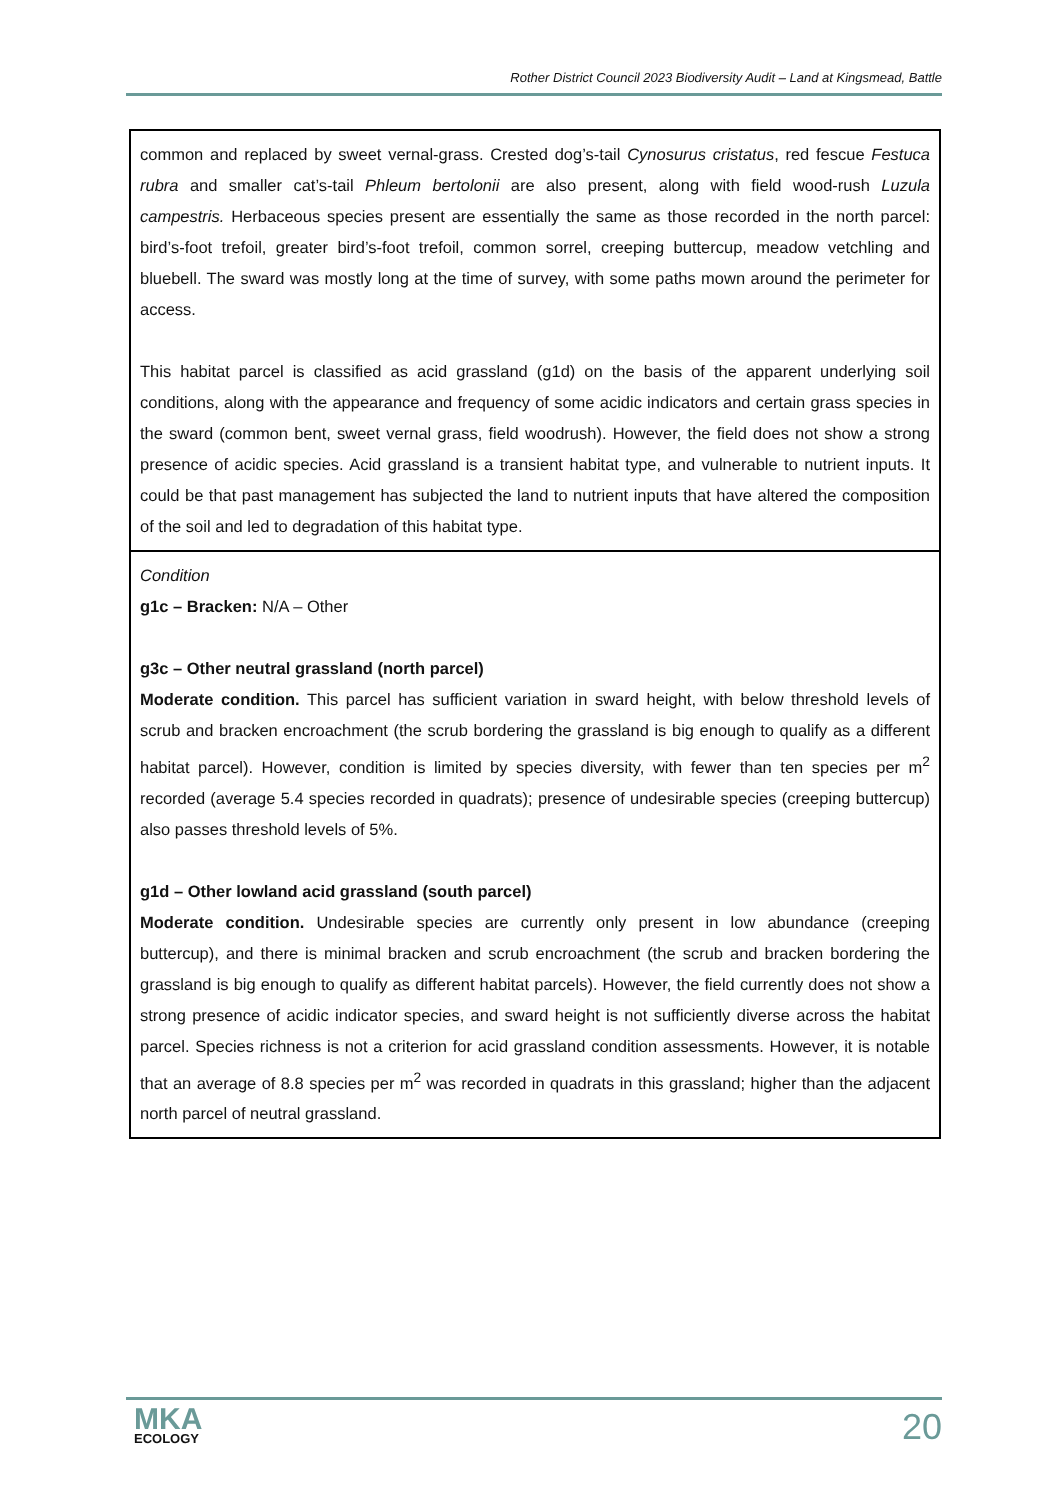Rother District Council 2023 Biodiversity Audit – Land at Kingsmead, Battle
| common and replaced by sweet vernal-grass. Crested dog’s-tail Cynosurus cristatus , red fescue Festuca rubra and smaller cat’s-tail Phleum bertolonii are also present, along with field wood-rush Luzula campestris. Herbaceous species present are essentially the same as those recorded in the north parcel: bird’s-foot trefoil, greater bird’s-foot trefoil, common sorrel, creeping buttercup, meadow vetchling and bluebell. The sward was mostly long at the time of survey, with some paths mown around the perimeter for access. This habitat parcel is classified as acid grassland (g1d) on the basis of the apparent underlying soil conditions, along with the appearance and frequency of some acidic indicators and certain grass species in the sward (common bent, sweet vernal grass, field woodrush). However, the field does not show a strong presence of acidic species. Acid grassland is a transient habitat type, and vulnerable to nutrient inputs. It could be that past management has subjected the land to nutrient inputs that have altered the composition of the soil and led to degradation of this habitat type. |
| Condition g1c – Bracken: N/A – Other g3c – Other neutral grassland (north parcel) Moderate condition. This parcel has sufficient variation in sward height, with below threshold levels of scrub and bracken encroachment (the scrub bordering the grassland is big enough to qualify as a different habitat parcel). However, condition is limited by species diversity, with fewer than ten species per m<sup>2</sup> recorded (average 5.4 species recorded in quadrats); presence of undesirable species (creeping buttercup) also passes threshold levels of 5%. g1d – Other lowland acid grassland (south parcel) Moderate condition. Undesirable species are currently only present in low abundance (creeping buttercup), and there is minimal bracken and scrub encroachment (the scrub and bracken bordering the grassland is big enough to qualify as different habitat parcels). However, the field currently does not show a strong presence of acidic indicator species, and sward height is not sufficiently diverse across the habitat parcel. Species richness is not a criterion for acid grassland condition assessments. However, it is notable that an average of 8.8 species per m<sup>2</sup> was recorded in quadrats in this grassland; higher than the adjacent north parcel of neutral grassland. |
MKA
ECOLOGY
20